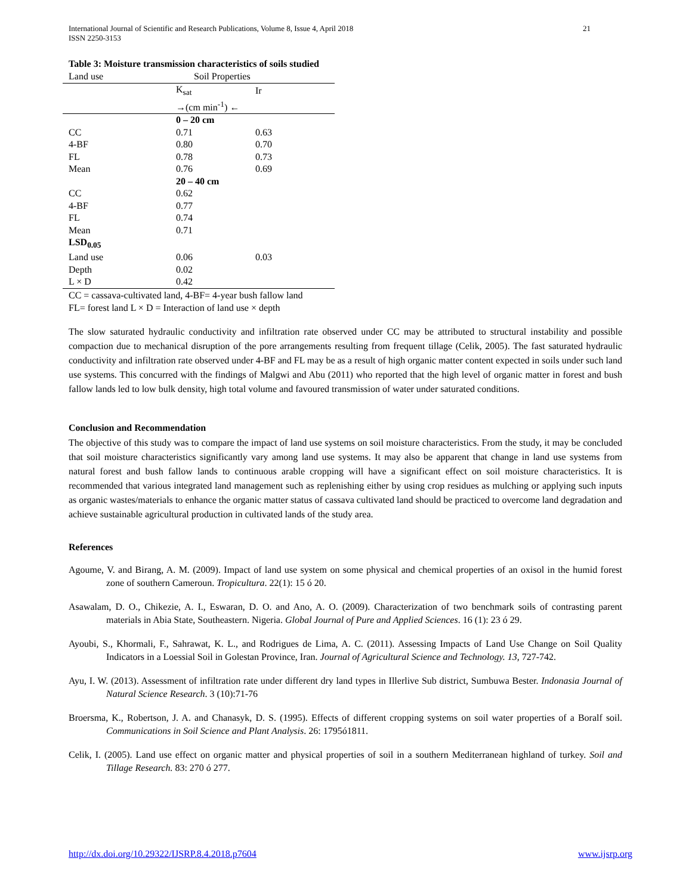International Journal of Scientific and Research Publications, Volume 8, Issue 4, April 2018
ISSN 2250-3153 21
Table 3: Moisture transmission characteristics of soils studied
| Land use | Soil Properties | |
| --- | --- | --- |
| | K<sub>sat</sub> | Ir |
| | →(cm min<sup>-1</sup>) ← | |
| | 0 – 20 cm | |
| CC | 0.71 | 0.63 |
| 4-BF | 0.80 | 0.70 |
| FL | 0.78 | 0.73 |
| Mean | 0.76 | 0.69 |
| | 20 – 40 cm | |
| CC | 0.62 | |
| 4-BF | 0.77 | |
| FL | 0.74 | |
| Mean | 0.71 | |
| LSD<sub>0.05</sub> | | |
| Land use | 0.06 | 0.03 |
| Depth | 0.02 | |
| L × D | 0.42 | |
CC = cassava-cultivated land, 4-BF= 4-year bush fallow land
FL= forest land L × D = Interaction of land use × depth
The slow saturated hydraulic conductivity and infiltration rate observed under CC may be attributed to structural instability and possible compaction due to mechanical disruption of the pore arrangements resulting from frequent tillage (Celik, 2005). The fast saturated hydraulic conductivity and infiltration rate observed under 4-BF and FL may be as a result of high organic matter content expected in soils under such land use systems. This concurred with the findings of Malgwi and Abu (2011) who reported that the high level of organic matter in forest and bush fallow lands led to low bulk density, high total volume and favoured transmission of water under saturated conditions.
Conclusion and Recommendation
The objective of this study was to compare the impact of land use systems on soil moisture characteristics. From the study, it may be concluded that soil moisture characteristics significantly vary among land use systems. It may also be apparent that change in land use systems from natural forest and bush fallow lands to continuous arable cropping will have a significant effect on soil moisture characteristics. It is recommended that various integrated land management such as replenishing either by using crop residues as mulching or applying such inputs as organic wastes/materials to enhance the organic matter status of cassava cultivated land should be practiced to overcome land degradation and achieve sustainable agricultural production in cultivated lands of the study area.
References
Agoume, V. and Birang, A. M. (2009). Impact of land use system on some physical and chemical properties of an oxisol in the humid forest zone of southern Cameroun. Tropicultura. 22(1): 15 ó 20.
Asawalam, D. O., Chikezie, A. I., Eswaran, D. O. and Ano, A. O. (2009). Characterization of two benchmark soils of contrasting parent materials in Abia State, Southeastern. Nigeria. Global Journal of Pure and Applied Sciences. 16 (1): 23 ó 29.
Ayoubi, S., Khormali, F., Sahrawat, K. L., and Rodrigues de Lima, A. C. (2011). Assessing Impacts of Land Use Change on Soil Quality Indicators in a Loessial Soil in Golestan Province, Iran. Journal of Agricultural Science and Technology. 13, 727-742.
Ayu, I. W. (2013). Assessment of infiltration rate under different dry land types in Illerlive Sub district, Sumbuwa Bester. Indonasia Journal of Natural Science Research. 3 (10):71-76
Broersma, K., Robertson, J. A. and Chanasyk, D. S. (1995). Effects of different cropping systems on soil water properties of a Boralf soil. Communications in Soil Science and Plant Analysis. 26: 1795ó1811.
Celik, I. (2005). Land use effect on organic matter and physical properties of soil in a southern Mediterranean highland of turkey. Soil and Tillage Research. 83: 270 ó 277.
http://dx.doi.org/10.29322/IJSRP.8.4.2018.p7604 www.ijsrp.org